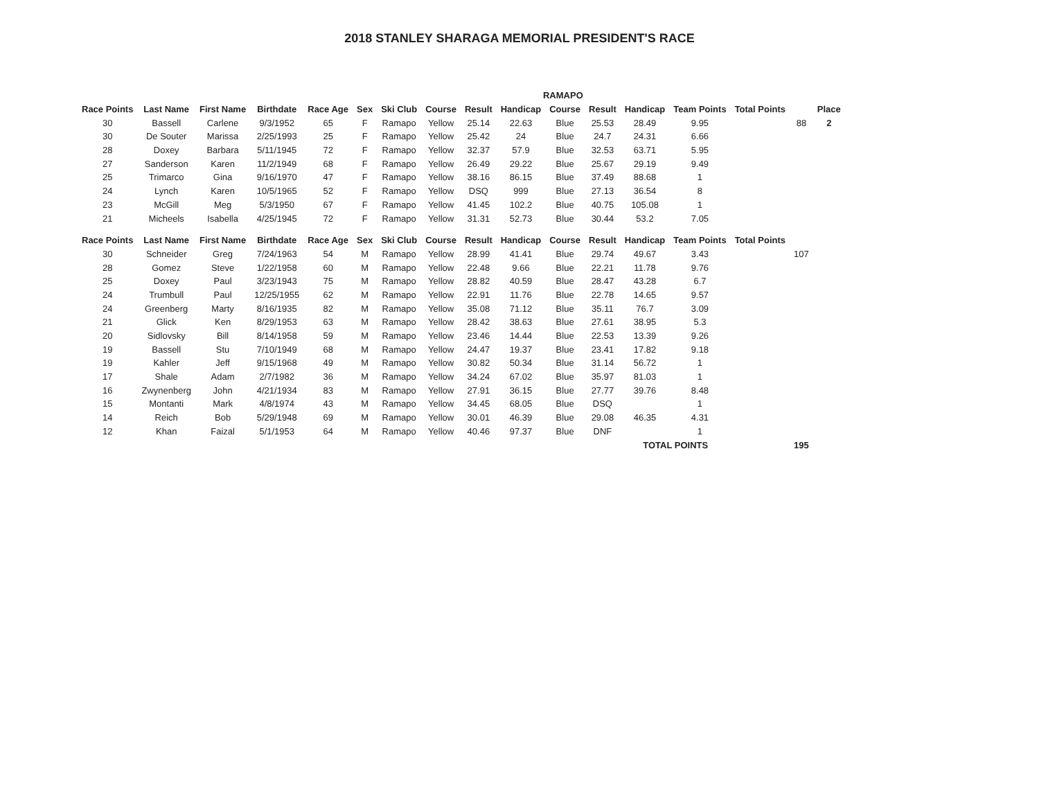2018 STANLEY SHARAGA MEMORIAL PRESIDENT'S RACE
| RAMAPO | | | | | | | | | | | | | | | | |
| Race Points | Last Name | First Name | Birthdate | Race Age | Sex | Ski Club | Course | Result | Handicap | Course | Result | Handicap | Team Points | Total Points | | Place |
| 30 | Bassell | Carlene | 9/3/1952 | 65 | F | Ramapo | Yellow | 25.14 | 22.63 | Blue | 25.53 | 28.49 | 9.95 | | 88 | 2 |
| 30 | De Souter | Marissa | 2/25/1993 | 25 | F | Ramapo | Yellow | 25.42 | 24 | Blue | 24.7 | 24.31 | 6.66 | | | |
| 28 | Doxey | Barbara | 5/11/1945 | 72 | F | Ramapo | Yellow | 32.37 | 57.9 | Blue | 32.53 | 63.71 | 5.95 | | | |
| 27 | Sanderson | Karen | 11/2/1949 | 68 | F | Ramapo | Yellow | 26.49 | 29.22 | Blue | 25.67 | 29.19 | 9.49 | | | |
| 25 | Trimarco | Gina | 9/16/1970 | 47 | F | Ramapo | Yellow | 38.16 | 86.15 | Blue | 37.49 | 88.68 | 1 | | | |
| 24 | Lynch | Karen | 10/5/1965 | 52 | F | Ramapo | Yellow | DSQ | 999 | Blue | 27.13 | 36.54 | 8 | | | |
| 23 | McGill | Meg | 5/3/1950 | 67 | F | Ramapo | Yellow | 41.45 | 102.2 | Blue | 40.75 | 105.08 | 1 | | | |
| 21 | Micheels | Isabella | 4/25/1945 | 72 | F | Ramapo | Yellow | 31.31 | 52.73 | Blue | 30.44 | 53.2 | 7.05 | | | |
| Race Points | Last Name | First Name | Birthdate | Race Age | Sex | Ski Club | Course | Result | Handicap | Course | Result | Handicap | Team Points | Total Points | | |
| 30 | Schneider | Greg | 7/24/1963 | 54 | M | Ramapo | Yellow | 28.99 | 41.41 | Blue | 29.74 | 49.67 | 3.43 | | 107 | |
| 28 | Gomez | Steve | 1/22/1958 | 60 | M | Ramapo | Yellow | 22.48 | 9.66 | Blue | 22.21 | 11.78 | 9.76 | | | |
| 25 | Doxey | Paul | 3/23/1943 | 75 | M | Ramapo | Yellow | 28.82 | 40.59 | Blue | 28.47 | 43.28 | 6.7 | | | |
| 24 | Trumbull | Paul | 12/25/1955 | 62 | M | Ramapo | Yellow | 22.91 | 11.76 | Blue | 22.78 | 14.65 | 9.57 | | | |
| 24 | Greenberg | Marty | 8/16/1935 | 82 | M | Ramapo | Yellow | 35.08 | 71.12 | Blue | 35.11 | 76.7 | 3.09 | | | |
| 21 | Glick | Ken | 8/29/1953 | 63 | M | Ramapo | Yellow | 28.42 | 38.63 | Blue | 27.61 | 38.95 | 5.3 | | | |
| 20 | Sidlovsky | Bill | 8/14/1958 | 59 | M | Ramapo | Yellow | 23.46 | 14.44 | Blue | 22.53 | 13.39 | 9.26 | | | |
| 19 | Bassell | Stu | 7/10/1949 | 68 | M | Ramapo | Yellow | 24.47 | 19.37 | Blue | 23.41 | 17.82 | 9.18 | | | |
| 19 | Kahler | Jeff | 9/15/1968 | 49 | M | Ramapo | Yellow | 30.82 | 50.34 | Blue | 31.14 | 56.72 | 1 | | | |
| 17 | Shale | Adam | 2/7/1982 | 36 | M | Ramapo | Yellow | 34.24 | 67.02 | Blue | 35.97 | 81.03 | 1 | | | |
| 16 | Zwynenberg | John | 4/21/1934 | 83 | M | Ramapo | Yellow | 27.91 | 36.15 | Blue | 27.77 | 39.76 | 8.48 | | | |
| 15 | Montanti | Mark | 4/8/1974 | 43 | M | Ramapo | Yellow | 34.45 | 68.05 | Blue | DSQ | | 1 | | | |
| 14 | Reich | Bob | 5/29/1948 | 69 | M | Ramapo | Yellow | 30.01 | 46.39 | Blue | 29.08 | 46.35 | 4.31 | | | |
| 12 | Khan | Faizal | 5/1/1953 | 64 | M | Ramapo | Yellow | 40.46 | 97.37 | Blue | DNF | | 1 | | | |
| | | | | | | | | | | | | TOTAL POINTS | | | 195 | |